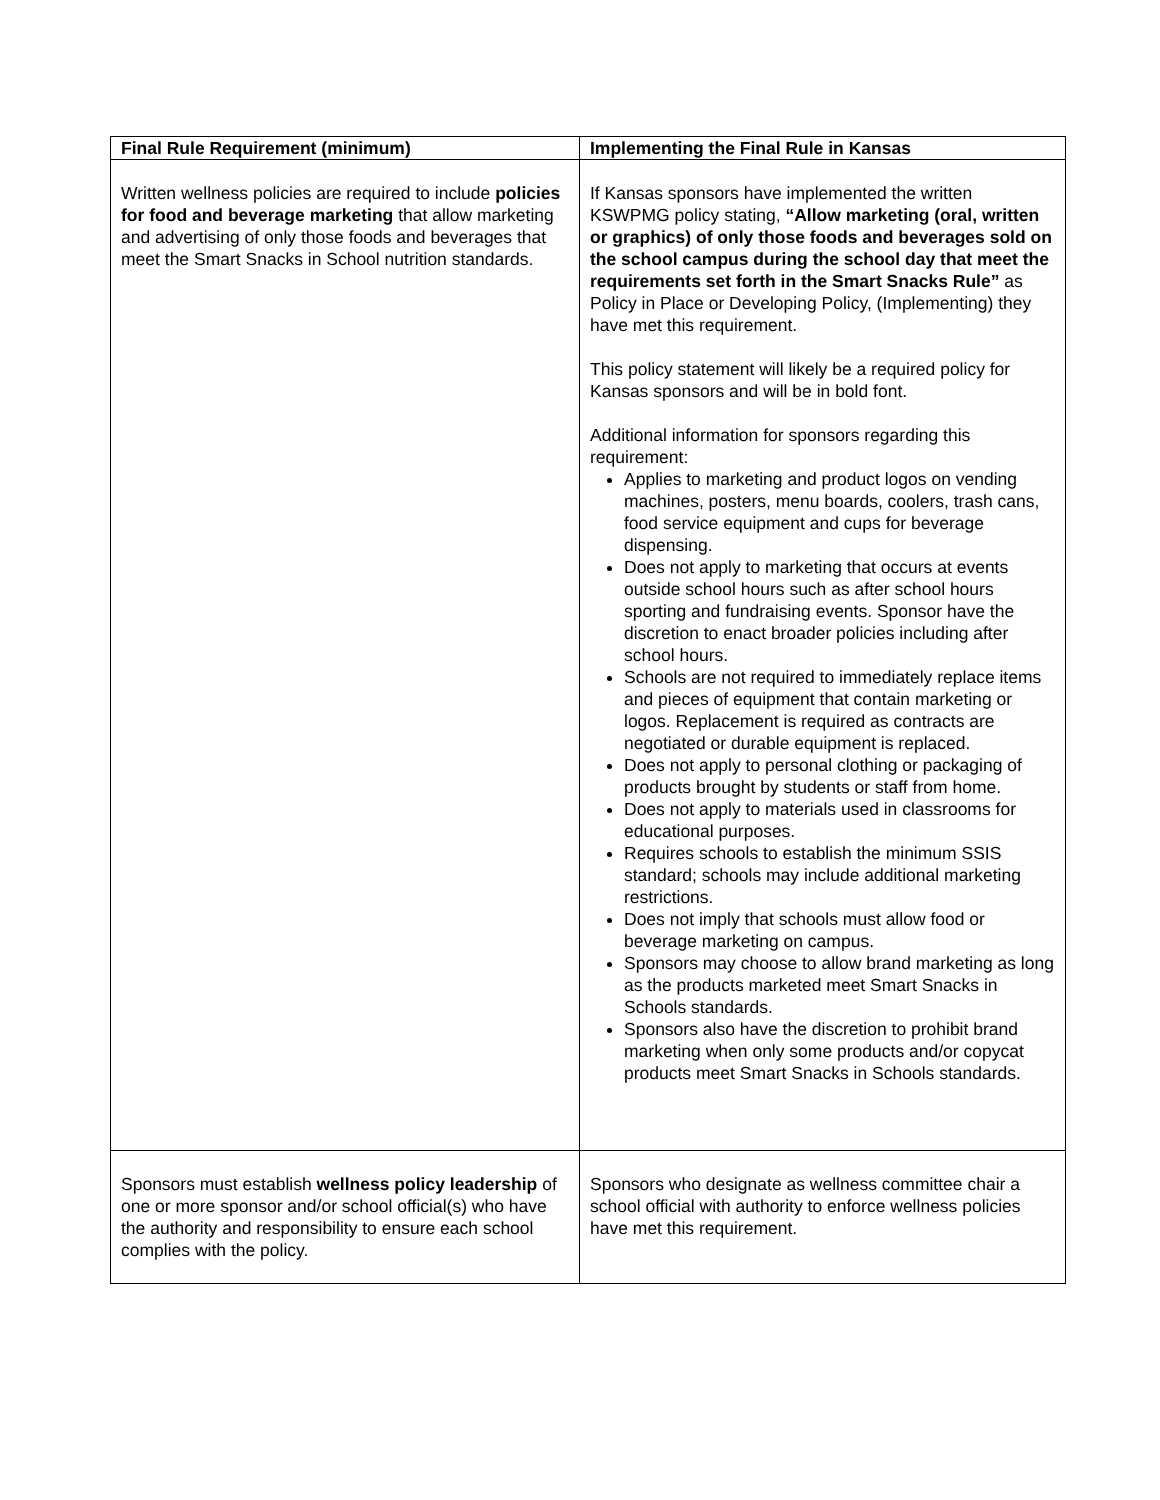| Final Rule Requirement (minimum) | Implementing the Final Rule in Kansas |
| --- | --- |
| Written wellness policies are required to include policies for food and beverage marketing that allow marketing and advertising of only those foods and beverages that meet the Smart Snacks in School nutrition standards. | If Kansas sponsors have implemented the written KSWPMG policy stating, “Allow marketing (oral, written or graphics) of only those foods and beverages sold on the school campus during the school day that meet the requirements set forth in the Smart Snacks Rule” as Policy in Place or Developing Policy, (Implementing) they have met this requirement. This policy statement will likely be a required policy for Kansas sponsors and will be in bold font. Additional information for sponsors regarding this requirement: Applies to marketing and product logos on vending machines, posters, menu boards, coolers, trash cans, food service equipment and cups for beverage dispensing. Does not apply to marketing that occurs at events outside school hours such as after school hours sporting and fundraising events. Sponsor have the discretion to enact broader policies including after school hours. Schools are not required to immediately replace items and pieces of equipment that contain marketing or logos. Replacement is required as contracts are negotiated or durable equipment is replaced. Does not apply to personal clothing or packaging of products brought by students or staff from home. Does not apply to materials used in classrooms for educational purposes. Requires schools to establish the minimum SSIS standard; schools may include additional marketing restrictions. Does not imply that schools must allow food or beverage marketing on campus. Sponsors may choose to allow brand marketing as long as the products marketed meet Smart Snacks in Schools standards. Sponsors also have the discretion to prohibit brand marketing when only some products and/or copycat products meet Smart Snacks in Schools standards. |
| Sponsors must establish wellness policy leadership of one or more sponsor and/or school official(s) who have the authority and responsibility to ensure each school complies with the policy. | Sponsors who designate as wellness committee chair a school official with authority to enforce wellness policies have met this requirement. |